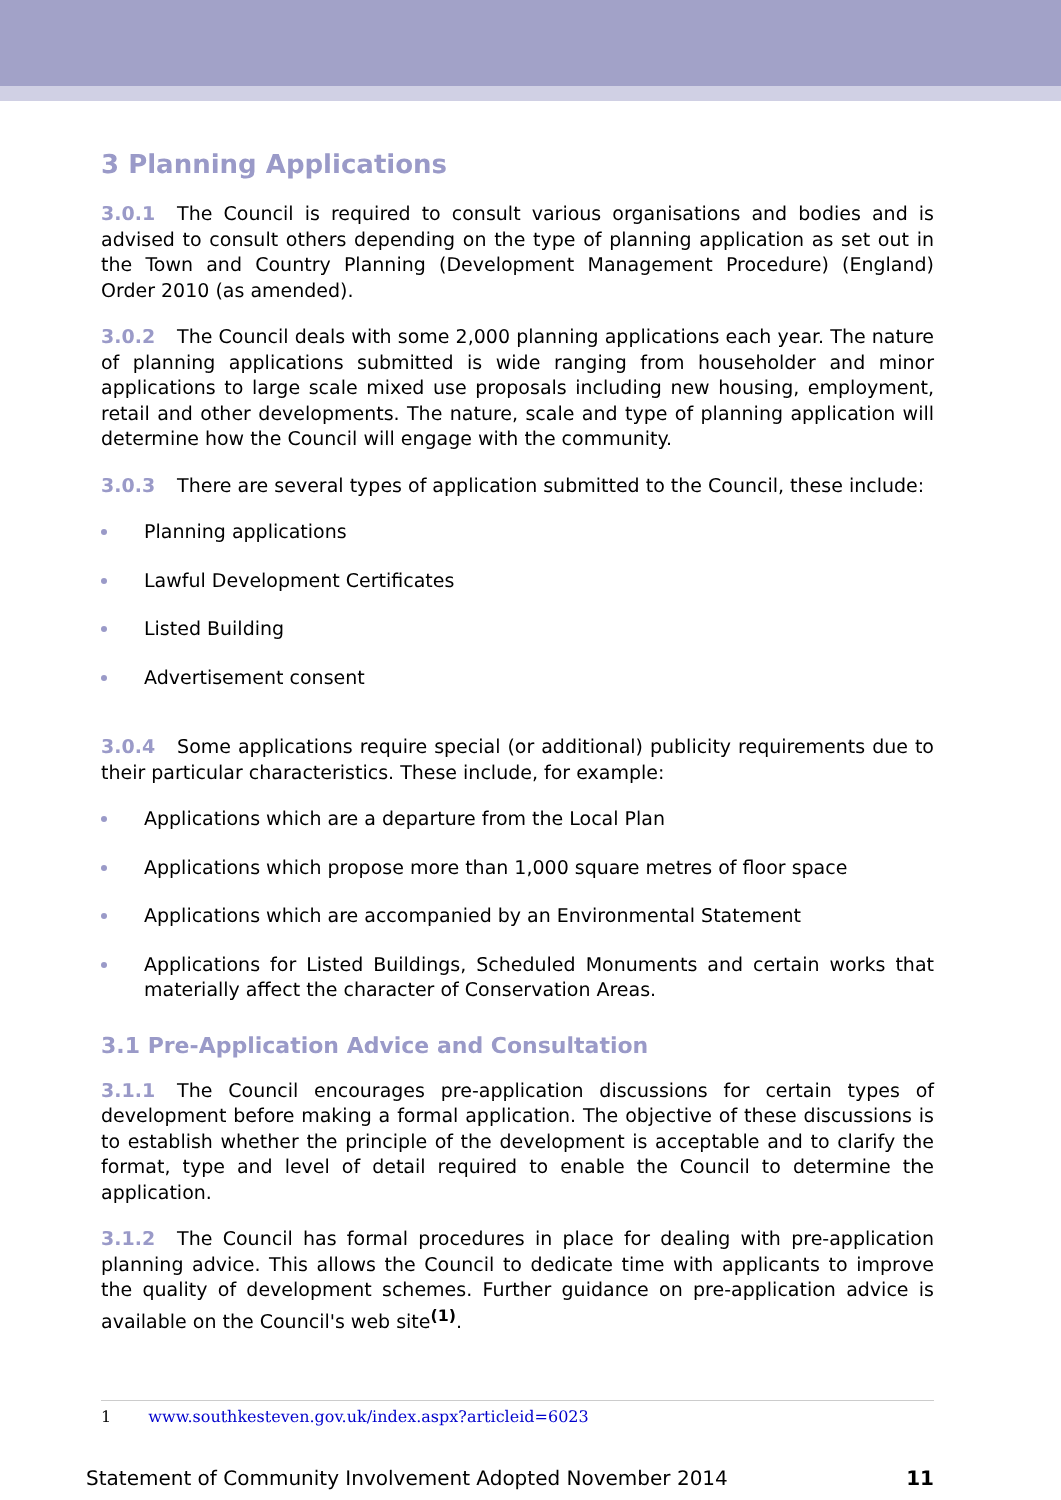3 Planning Applications
3.0.1 The Council is required to consult various organisations and bodies and is advised to consult others depending on the type of planning application as set out in the Town and Country Planning (Development Management Procedure) (England) Order 2010 (as amended).
3.0.2 The Council deals with some 2,000 planning applications each year. The nature of planning applications submitted is wide ranging from householder and minor applications to large scale mixed use proposals including new housing, employment, retail and other developments. The nature, scale and type of planning application will determine how the Council will engage with the community.
3.0.3 There are several types of application submitted to the Council, these include:
Planning applications
Lawful Development Certificates
Listed Building
Advertisement consent
3.0.4 Some applications require special (or additional) publicity requirements due to their particular characteristics. These include, for example:
Applications which are a departure from the Local Plan
Applications which propose more than 1,000 square metres of floor space
Applications which are accompanied by an Environmental Statement
Applications for Listed Buildings, Scheduled Monuments and certain works that materially affect the character of Conservation Areas.
3.1 Pre-Application Advice and Consultation
3.1.1 The Council encourages pre-application discussions for certain types of development before making a formal application. The objective of these discussions is to establish whether the principle of the development is acceptable and to clarify the format, type and level of detail required to enable the Council to determine the application.
3.1.2 The Council has formal procedures in place for dealing with pre-application planning advice. This allows the Council to dedicate time with applicants to improve the quality of development schemes. Further guidance on pre-application advice is available on the Council's web site<sup>(1)</sup>.
1 www.southkesteven.gov.uk/index.aspx?articleid=6023
Statement of Community Involvement Adopted November 2014 11